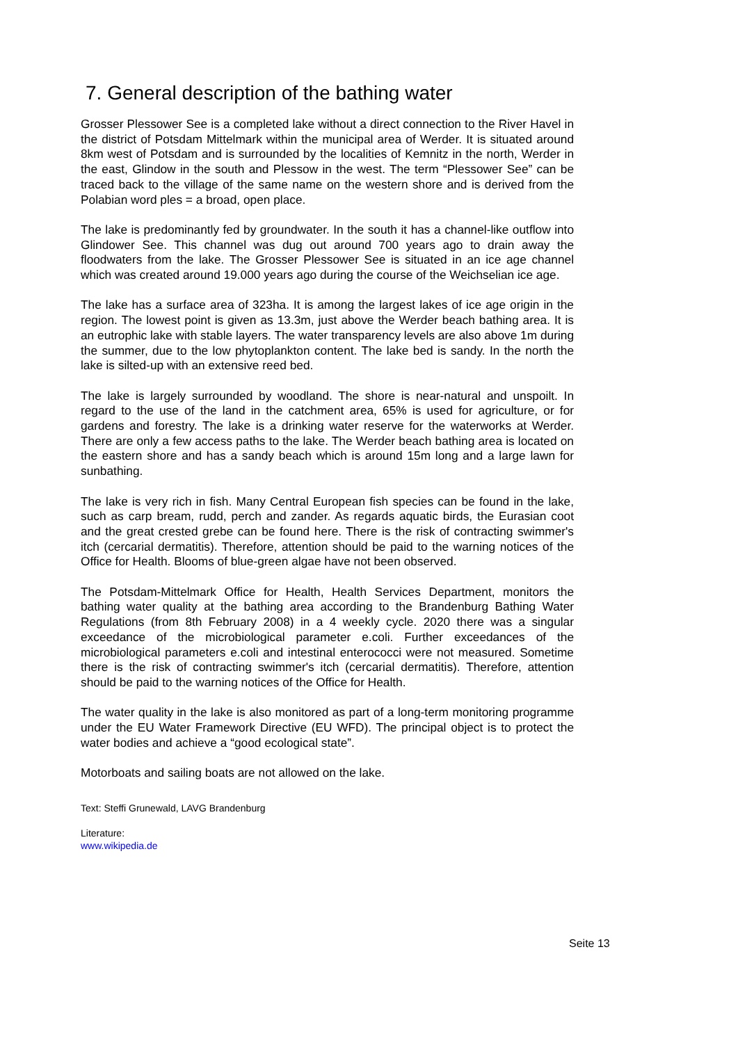7. General description of the bathing water
Grosser Plessower See is a completed lake without a direct connection to the River Havel in the district of Potsdam Mittelmark within the municipal area of Werder. It is situated around 8km west of Potsdam and is surrounded by the localities of Kemnitz in the north, Werder in the east, Glindow in the south and Plessow in the west. The term “Plessower See” can be traced back to the village of the same name on the western shore and is derived from the Polabian word ples = a broad, open place.
The lake is predominantly fed by groundwater. In the south it has a channel-like outflow into Glindower See. This channel was dug out around 700 years ago to drain away the floodwaters from the lake. The Grosser Plessower See is situated in an ice age channel which was created around 19.000 years ago during the course of the Weichselian ice age.
The lake has a surface area of 323ha. It is among the largest lakes of ice age origin in the region. The lowest point is given as 13.3m, just above the Werder beach bathing area. It is an eutrophic lake with stable layers. The water transparency levels are also above 1m during the summer, due to the low phytoplankton content. The lake bed is sandy. In the north the lake is silted-up with an extensive reed bed.
The lake is largely surrounded by woodland. The shore is near-natural and unspoilt. In regard to the use of the land in the catchment area, 65% is used for agriculture, or for gardens and forestry. The lake is a drinking water reserve for the waterworks at Werder. There are only a few access paths to the lake. The Werder beach bathing area is located on the eastern shore and has a sandy beach which is around 15m long and a large lawn for sunbathing.
The lake is very rich in fish. Many Central European fish species can be found in the lake, such as carp bream, rudd, perch and zander. As regards aquatic birds, the Eurasian coot and the great crested grebe can be found here. There is the risk of contracting swimmer's itch (cercarial dermatitis). Therefore, attention should be paid to the warning notices of the Office for Health. Blooms of blue-green algae have not been observed.
The Potsdam-Mittelmark Office for Health, Health Services Department, monitors the bathing water quality at the bathing area according to the Brandenburg Bathing Water Regulations (from 8th February 2008) in a 4 weekly cycle. 2020 there was a singular exceedance of the microbiological parameter e.coli. Further exceedances of the microbiological parameters e.coli and intestinal enterococci were not measured. Sometime there is the risk of contracting swimmer's itch (cercarial dermatitis). Therefore, attention should be paid to the warning notices of the Office for Health.
The water quality in the lake is also monitored as part of a long-term monitoring programme under the EU Water Framework Directive (EU WFD). The principal object is to protect the water bodies and achieve a “good ecological state”.
Motorboats and sailing boats are not allowed on the lake.
Text: Steffi Grunewald, LAVG Brandenburg
Literature:
www.wikipedia.de
Seite 13